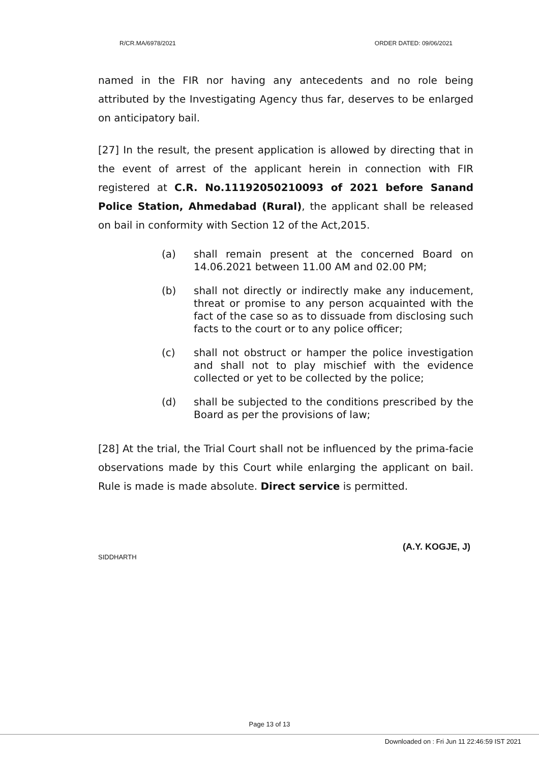R/CR.MA/6978/2021 ORDER DATED: 09/06/2021
named in the FIR nor having any antecedents and no role being attributed by the Investigating Agency thus far, deserves to be enlarged on anticipatory bail.
[27] In the result, the present application is allowed by directing that in the event of arrest of the applicant herein in connection with FIR registered at C.R. No.11192050210093 of 2021 before Sanand Police Station, Ahmedabad (Rural), the applicant shall be released on bail in conformity with Section 12 of the Act,2015.
(a) shall remain present at the concerned Board on 14.06.2021 between 11.00 AM and 02.00 PM;
(b) shall not directly or indirectly make any inducement, threat or promise to any person acquainted with the fact of the case so as to dissuade from disclosing such facts to the court or to any police officer;
(c) shall not obstruct or hamper the police investigation and shall not to play mischief with the evidence collected or yet to be collected by the police;
(d) shall be subjected to the conditions prescribed by the Board as per the provisions of law;
[28] At the trial, the Trial Court shall not be influenced by the prima-facie observations made by this Court while enlarging the applicant on bail. Rule is made is made absolute. Direct service is permitted.
(A.Y. KOGJE, J)
SIDDHARTH
Page 13 of 13
Downloaded on : Fri Jun 11 22:46:59 IST 2021